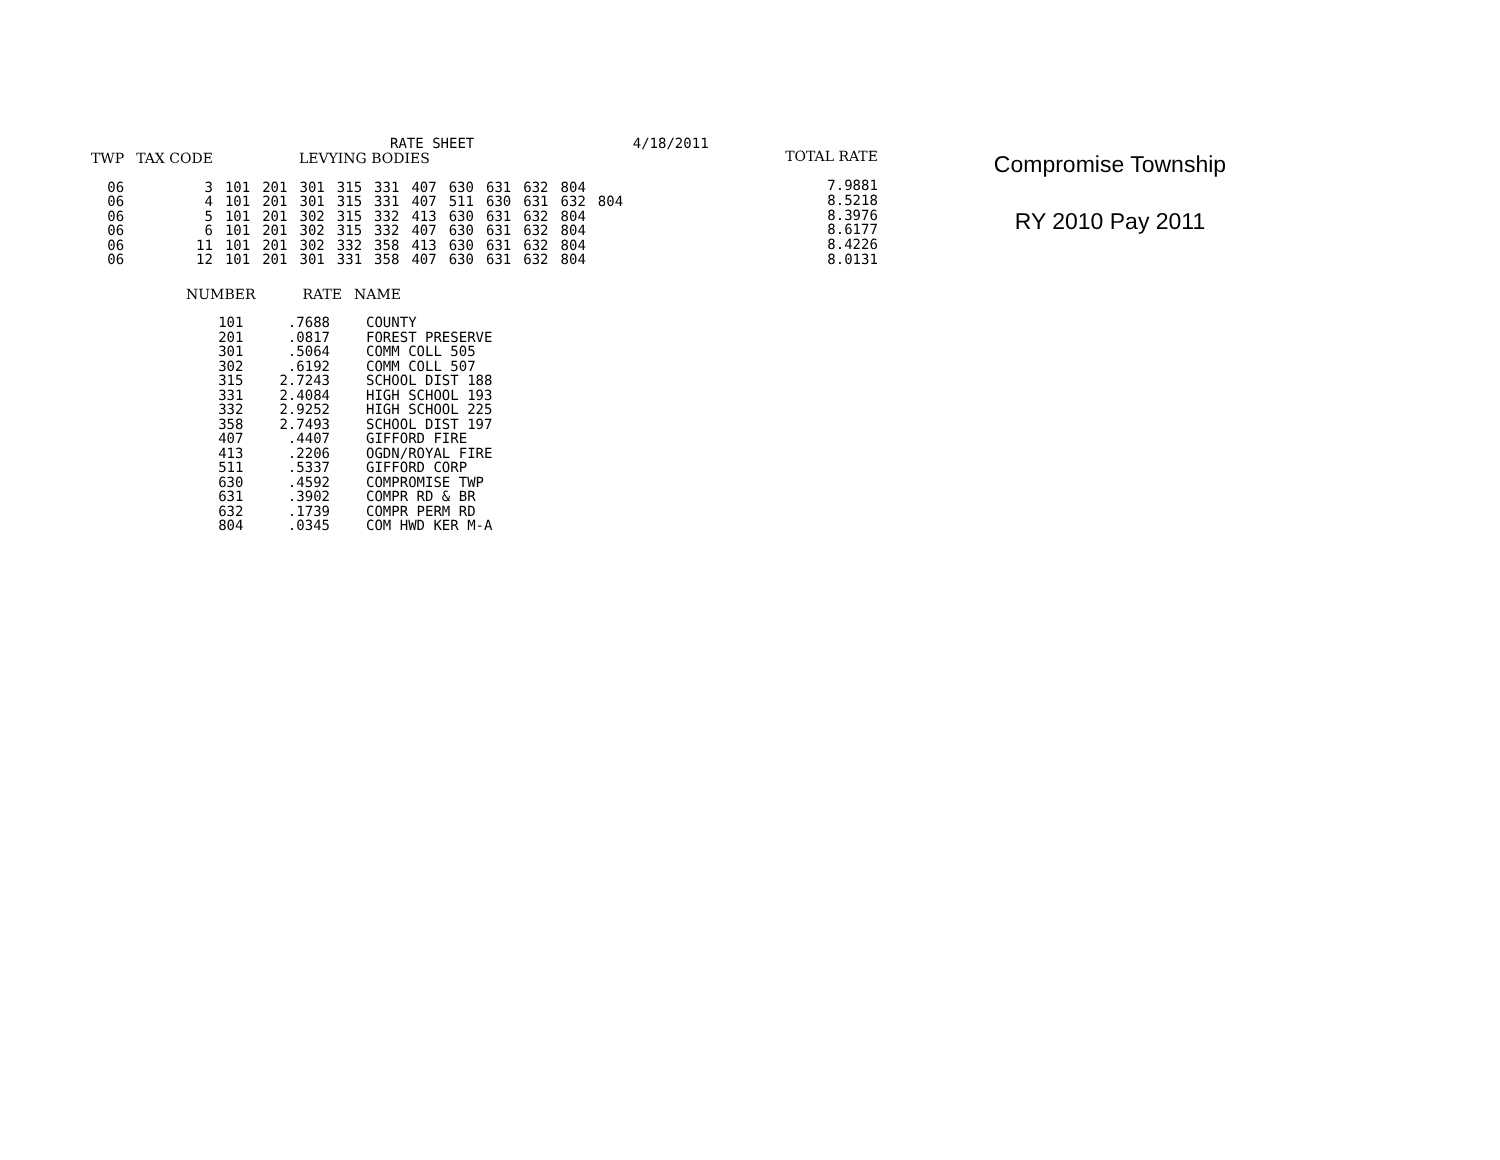RATE SHEET 4/18/2011
| TWP | TAX CODE | LEVYING BODIES | | | | | | | | | | |
| --- | --- | --- | --- | --- | --- | --- | --- | --- | --- | --- | --- | --- |
| 06 | 3 | 101 | 201 | 301 | 315 | 331 | 407 | 630 | 631 | 632 | 804 | |
| 06 | 4 | 101 | 201 | 301 | 315 | 331 | 407 | 511 | 630 | 631 | 632 | 804 |
| 06 | 5 | 101 | 201 | 302 | 315 | 332 | 413 | 630 | 631 | 632 | 804 | |
| 06 | 6 | 101 | 201 | 302 | 315 | 332 | 407 | 630 | 631 | 632 | 804 | |
| 06 | 11 | 101 | 201 | 302 | 332 | 358 | 413 | 630 | 631 | 632 | 804 | |
| 06 | 12 | 101 | 201 | 301 | 331 | 358 | 407 | 630 | 631 | 632 | 804 | |
| TOTAL RATE |
| --- |
| 7.9881 |
| 8.5218 |
| 8.3976 |
| 8.6177 |
| 8.4226 |
| 8.0131 |
Compromise Township
RY 2010 Pay 2011
| NUMBER | RATE | NAME |
| --- | --- | --- |
| 101 | .7688 | COUNTY |
| 201 | .0817 | FOREST PRESERVE |
| 301 | .5064 | COMM COLL 505 |
| 302 | .6192 | COMM COLL 507 |
| 315 | 2.7243 | SCHOOL DIST 188 |
| 331 | 2.4084 | HIGH SCHOOL 193 |
| 332 | 2.9252 | HIGH SCHOOL 225 |
| 358 | 2.7493 | SCHOOL DIST 197 |
| 407 | .4407 | GIFFORD FIRE |
| 413 | .2206 | OGDN/ROYAL FIRE |
| 511 | .5337 | GIFFORD CORP |
| 630 | .4592 | COMPROMISE TWP |
| 631 | .3902 | COMPR RD & BR |
| 632 | .1739 | COMPR PERM RD |
| 804 | .0345 | COM HWD KER M-A |